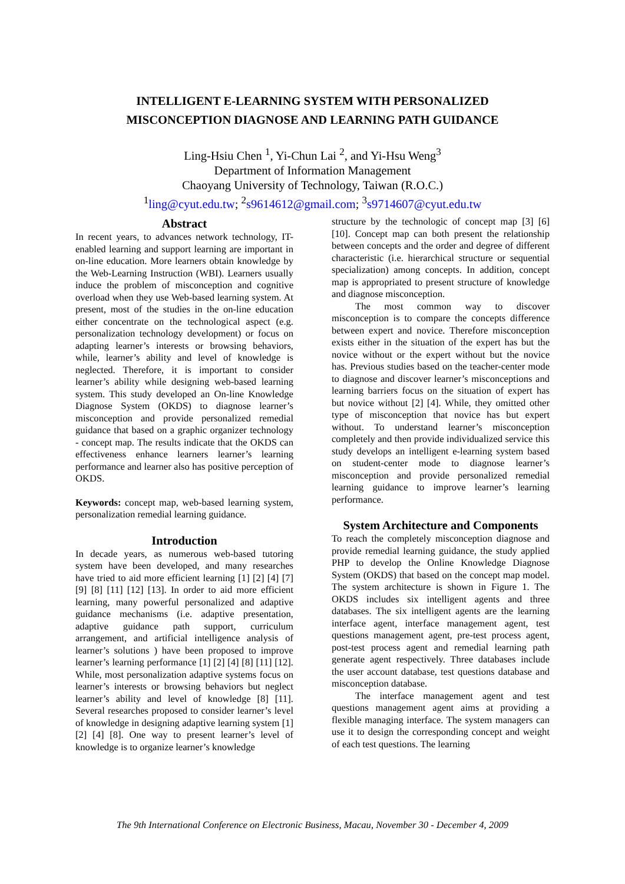INTELLIGENT E-LEARNING SYSTEM WITH PERSONALIZED
MISCONCEPTION DIAGNOSE AND LEARNING PATH GUIDANCE
Ling-Hsiu Chen <sup>1</sup>, Yi-Chun Lai <sup>2</sup>, and Yi-Hsu Weng<sup>3</sup>
Department of Information Management
Chaoyang University of Technology, Taiwan (R.O.C.)
<sup>1</sup> ling@cyut.edu.tw; <sup>2</sup>s9614612@gmail.com; <sup>3</sup>s9714607@cyut.edu.tw
Abstract
In recent years, to advances network technology, IT-enabled learning and support learning are important in on-line education. More learners obtain knowledge by the Web-Learning Instruction (WBI). Learners usually induce the problem of misconception and cognitive overload when they use Web-based learning system. At present, most of the studies in the on-line education either concentrate on the technological aspect (e.g. personalization technology development) or focus on adapting learner’s interests or browsing behaviors, while, learner’s ability and level of knowledge is neglected. Therefore, it is important to consider learner’s ability while designing web-based learning system. This study developed an On-line Knowledge Diagnose System (OKDS) to diagnose learner’s misconception and provide personalized remedial guidance that based on a graphic organizer technology - concept map. The results indicate that the OKDS can effectiveness enhance learners learner’s learning performance and learner also has positive perception of OKDS.
Keywords: concept map, web-based learning system, personalization remedial learning guidance.
Introduction
In decade years, as numerous web-based tutoring system have been developed, and many researches have tried to aid more efficient learning [1] [2] [4] [7] [9] [8] [11] [12] [13]. In order to aid more efficient learning, many powerful personalized and adaptive guidance mechanisms (i.e. adaptive presentation, adaptive guidance path support, curriculum arrangement, and artificial intelligence analysis of learner’s solutions ) have been proposed to improve learner’s learning performance [1] [2] [4] [8] [11] [12]. While, most personalization adaptive systems focus on learner’s interests or browsing behaviors but neglect learner’s ability and level of knowledge [8] [11]. Several researches proposed to consider learner’s level of knowledge in designing adaptive learning system [1] [2] [4] [8]. One way to present learner’s level of knowledge is to organize learner’s knowledge
structure by the technologic of concept map [3] [6] [10]. Concept map can both present the relationship between concepts and the order and degree of different characteristic (i.e. hierarchical structure or sequential specialization) among concepts. In addition, concept map is appropriated to present structure of knowledge and diagnose misconception.
The most common way to discover misconception is to compare the concepts difference between expert and novice. Therefore misconception exists either in the situation of the expert has but the novice without or the expert without but the novice has. Previous studies based on the teacher-center mode to diagnose and discover learner’s misconceptions and learning barriers focus on the situation of expert has but novice without [2] [4]. While, they omitted other type of misconception that novice has but expert without. To understand learner’s misconception completely and then provide individualized service this study develops an intelligent e-learning system based on student-center mode to diagnose learner’s misconception and provide personalized remedial learning guidance to improve learner’s learning performance.
System Architecture and Components
To reach the completely misconception diagnose and provide remedial learning guidance, the study applied PHP to develop the Online Knowledge Diagnose System (OKDS) that based on the concept map model. The system architecture is shown in Figure 1. The OKDS includes six intelligent agents and three databases. The six intelligent agents are the learning interface agent, interface management agent, test questions management agent, pre-test process agent, post-test process agent and remedial learning path generate agent respectively. Three databases include the user account database, test questions database and misconception database.
The interface management agent and test questions management agent aims at providing a flexible managing interface. The system managers can use it to design the corresponding concept and weight of each test questions. The learning
The 9th International Conference on Electronic Business, Macau, November 30 - December 4, 2009